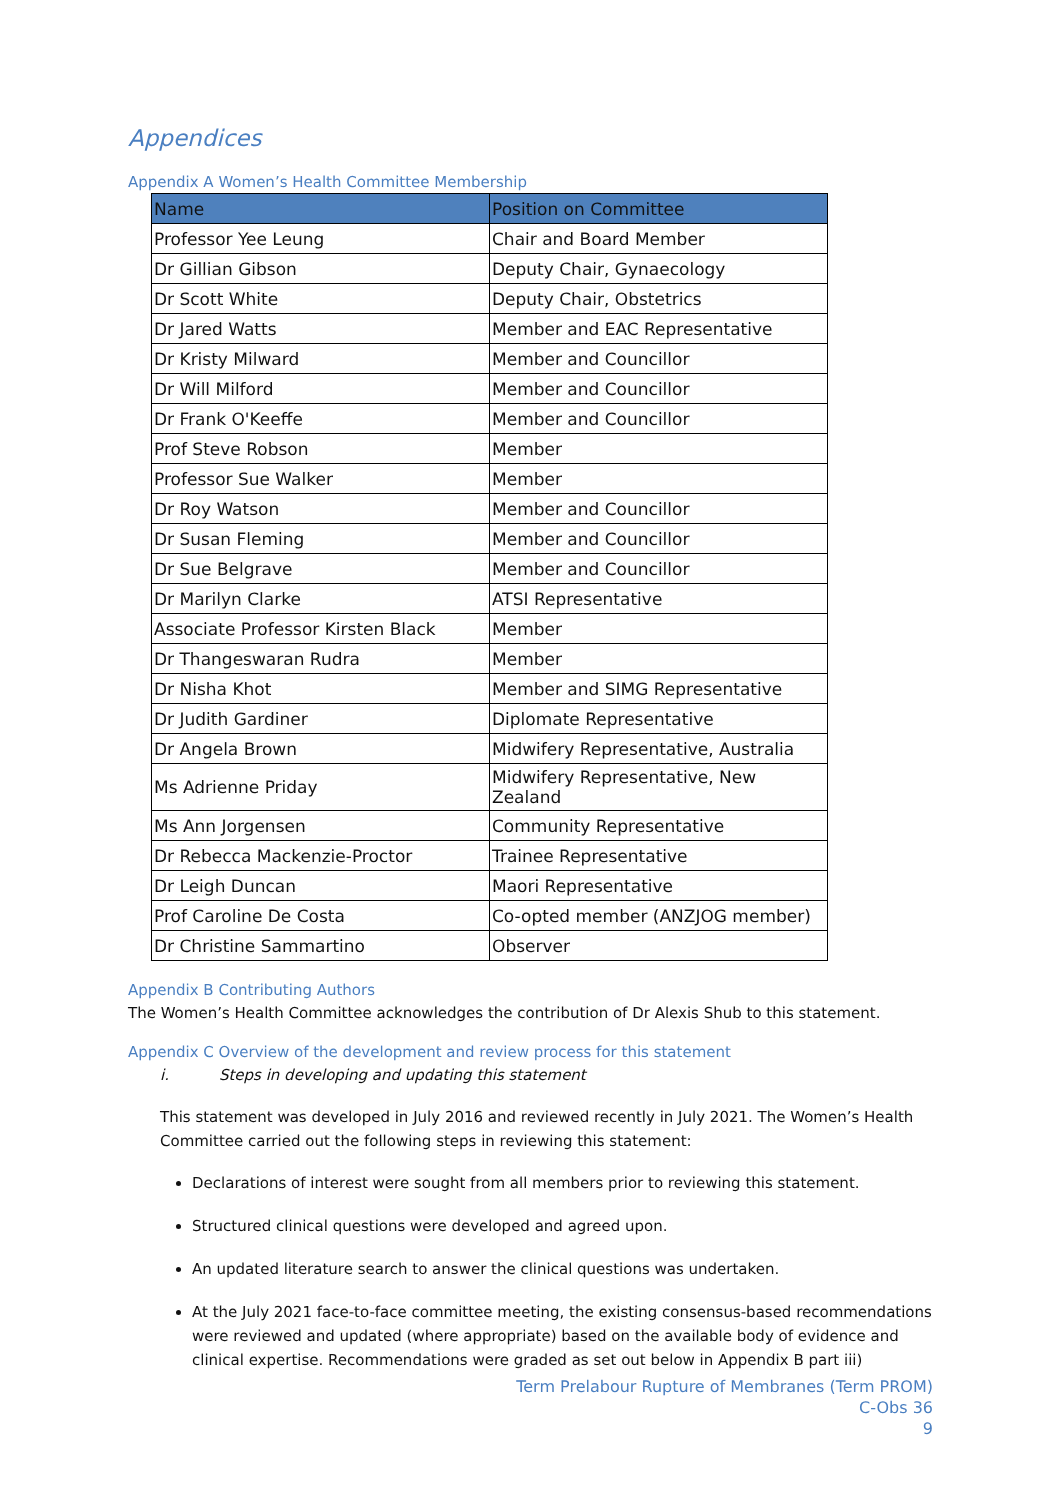Appendices
Appendix A Women’s Health Committee Membership
| Name | Position on Committee |
| --- | --- |
| Professor Yee Leung | Chair and Board Member |
| Dr Gillian Gibson | Deputy Chair, Gynaecology |
| Dr Scott White | Deputy Chair, Obstetrics |
| Dr Jared Watts | Member and EAC Representative |
| Dr Kristy Milward | Member and Councillor |
| Dr Will Milford | Member and Councillor |
| Dr Frank O'Keeffe | Member and Councillor |
| Prof Steve Robson | Member |
| Professor Sue Walker | Member |
| Dr Roy Watson | Member and Councillor |
| Dr Susan Fleming | Member and Councillor |
| Dr Sue Belgrave | Member and Councillor |
| Dr Marilyn Clarke | ATSI Representative |
| Associate Professor Kirsten Black | Member |
| Dr Thangeswaran Rudra | Member |
| Dr Nisha Khot | Member and SIMG Representative |
| Dr Judith Gardiner | Diplomate Representative |
| Dr Angela Brown | Midwifery Representative, Australia |
| Ms Adrienne Priday | Midwifery Representative, New Zealand |
| Ms Ann Jorgensen | Community Representative |
| Dr Rebecca Mackenzie-Proctor | Trainee Representative |
| Dr Leigh Duncan | Maori Representative |
| Prof Caroline De Costa | Co-opted member (ANZJOG member) |
| Dr Christine Sammartino | Observer |
Appendix B Contributing Authors
The Women’s Health Committee acknowledges the contribution of Dr Alexis Shub to this statement.
Appendix C Overview of the development and review process for this statement
i. Steps in developing and updating this statement
This statement was developed in July 2016 and reviewed recently in July 2021. The Women’s Health Committee carried out the following steps in reviewing this statement:
Declarations of interest were sought from all members prior to reviewing this statement.
Structured clinical questions were developed and agreed upon.
An updated literature search to answer the clinical questions was undertaken.
At the July 2021 face-to-face committee meeting, the existing consensus-based recommendations were reviewed and updated (where appropriate) based on the available body of evidence and clinical expertise. Recommendations were graded as set out below in Appendix B part iii)
Term Prelabour Rupture of Membranes (Term PROM)
C-Obs 36
9